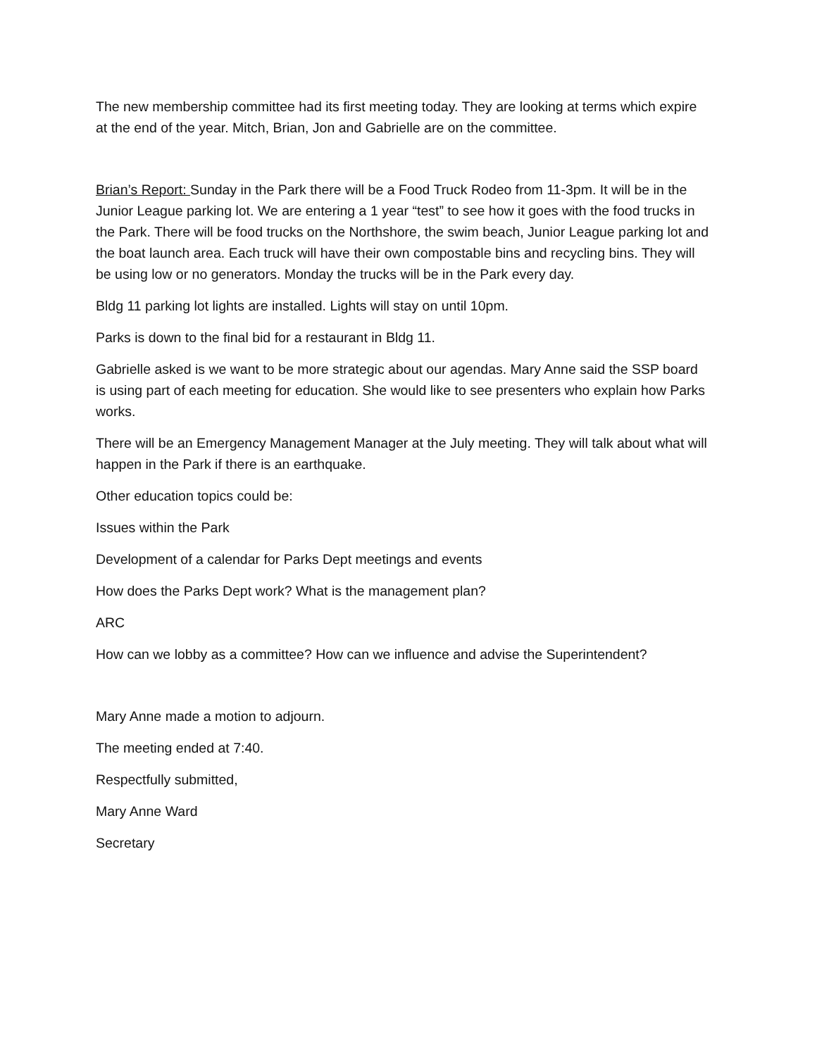The new membership committee had its first meeting today. They are looking at terms which expire at the end of the year. Mitch, Brian, Jon and Gabrielle are on the committee.
Brian’s Report: Sunday in the Park there will be a Food Truck Rodeo from 11-3pm. It will be in the Junior League parking lot. We are entering a 1 year “test” to see how it goes with the food trucks in the Park. There will be food trucks on the Northshore, the swim beach, Junior League parking lot and the boat launch area. Each truck will have their own compostable bins and recycling bins. They will be using low or no generators. Monday the trucks will be in the Park every day.
Bldg 11 parking lot lights are installed. Lights will stay on until 10pm.
Parks is down to the final bid for a restaurant in Bldg 11.
Gabrielle asked is we want to be more strategic about our agendas. Mary Anne said the SSP board is using part of each meeting for education. She would like to see presenters who explain how Parks works.
There will be an Emergency Management Manager at the July meeting. They will talk about what will happen in the Park if there is an earthquake.
Other education topics could be:
Issues within the Park
Development of a calendar for Parks Dept meetings and events
How does the Parks Dept work? What is the management plan?
ARC
How can we lobby as a committee? How can we influence and advise the Superintendent?
Mary Anne made a motion to adjourn.
The meeting ended at 7:40.
Respectfully submitted,
Mary Anne Ward
Secretary